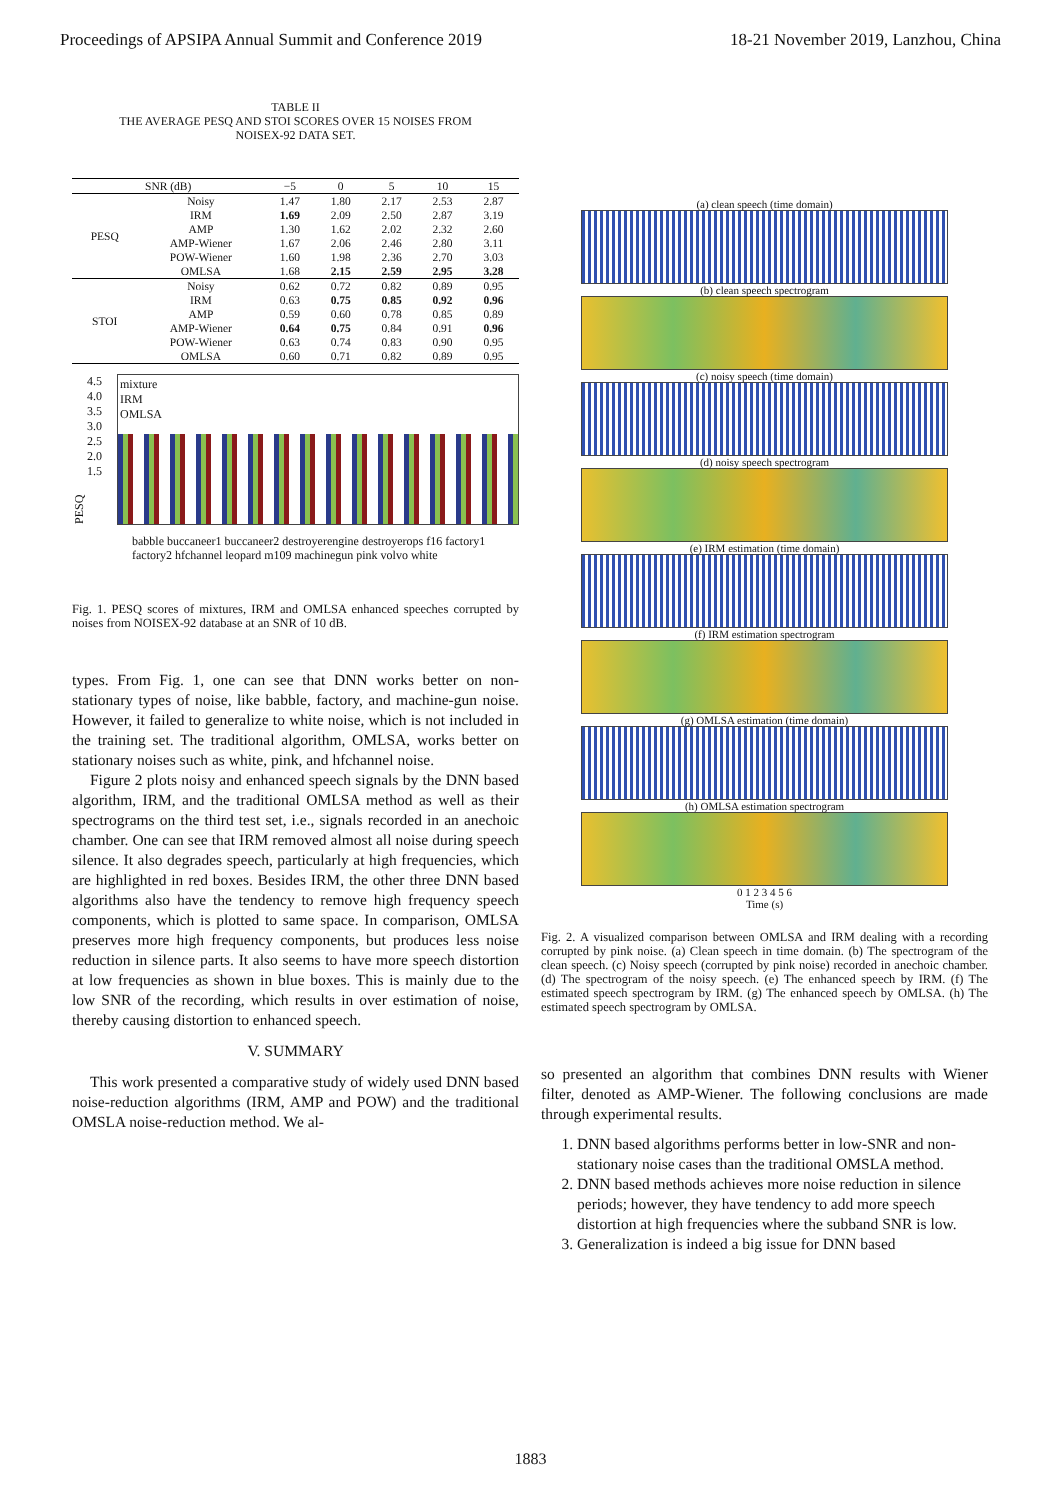Proceedings of APSIPA Annual Summit and Conference 2019 18-21 November 2019, Lanzhou, China
TABLE II
THE AVERAGE PESQ AND STOI SCORES OVER 15 NOISES FROM
NOISEX-92 DATA SET.
| SNR (dB) | | −5 | 0 | 5 | 10 | 15 |
| --- | --- | --- | --- | --- | --- | --- |
| PESQ | Noisy | 1.47 | 1.80 | 2.17 | 2.53 | 2.87 |
| | IRM | 1.69 | 2.09 | 2.50 | 2.87 | 3.19 |
| | AMP | 1.30 | 1.62 | 2.02 | 2.32 | 2.60 |
| | AMP-Wiener | 1.67 | 2.06 | 2.46 | 2.80 | 3.11 |
| | POW-Wiener | 1.60 | 1.98 | 2.36 | 2.70 | 3.03 |
| | OMLSA | 1.68 | 2.15 | 2.59 | 2.95 | 3.28 |
| STOI | Noisy | 0.62 | 0.72 | 0.82 | 0.89 | 0.95 |
| | IRM | 0.63 | 0.75 | 0.85 | 0.92 | 0.96 |
| | AMP | 0.59 | 0.60 | 0.78 | 0.85 | 0.89 |
| | AMP-Wiener | 0.64 | 0.75 | 0.84 | 0.91 | 0.96 |
| | POW-Wiener | 0.63 | 0.74 | 0.83 | 0.90 | 0.95 |
| | OMLSA | 0.60 | 0.71 | 0.82 | 0.89 | 0.95 |
PESQ
4.5
4.0
3.5
3.0
2.5
2.0
1.5
mixture
IRM
OMLSA
babble buccaneer1 buccaneer2 destroyerengine destroyerops f16 factory1 factory2 hfchannel leopard m109 machinegun pink volvo white
Fig. 1. PESQ scores of mixtures, IRM and OMLSA enhanced speeches corrupted by noises from NOISEX-92 database at an SNR of 10 dB.
types. From Fig. 1, one can see that DNN works better on non-stationary types of noise, like babble, factory, and machine-gun noise. However, it failed to generalize to white noise, which is not included in the training set. The traditional algorithm, OMLSA, works better on stationary noises such as white, pink, and hfchannel noise.
Figure 2 plots noisy and enhanced speech signals by the DNN based algorithm, IRM, and the traditional OMLSA method as well as their spectrograms on the third test set, i.e., signals recorded in an anechoic chamber. One can see that IRM removed almost all noise during speech silence. It also degrades speech, particularly at high frequencies, which are highlighted in red boxes. Besides IRM, the other three DNN based algorithms also have the tendency to remove high frequency speech components, which is plotted to same space. In comparison, OMLSA preserves more high frequency components, but produces less noise reduction in silence parts. It also seems to have more speech distortion at low frequencies as shown in blue boxes. This is mainly due to the low SNR of the recording, which results in over estimation of noise, thereby causing distortion to enhanced speech.
V. SUMMARY
This work presented a comparative study of widely used DNN based noise-reduction algorithms (IRM, AMP and POW) and the traditional OMSLA noise-reduction method. We al-
(a) clean speech (time domain)
(b) clean speech spectrogram
(c) noisy speech (time domain)
(d) noisy speech spectrogram
(e) IRM estimation (time domain)
(f) IRM estimation spectrogram
(g) OMLSA estimation (time domain)
(h) OMLSA estimation spectrogram
0 1 2 3 4 5 6
Time (s)
Fig. 2. A visualized comparison between OMLSA and IRM dealing with a recording corrupted by pink noise. (a) Clean speech in time domain. (b) The spectrogram of the clean speech. (c) Noisy speech (corrupted by pink noise) recorded in anechoic chamber. (d) The spectrogram of the noisy speech. (e) The enhanced speech by IRM. (f) The estimated speech spectrogram by IRM. (g) The enhanced speech by OMLSA. (h) The estimated speech spectrogram by OMLSA.
so presented an algorithm that combines DNN results with Wiener filter, denoted as AMP-Wiener. The following conclusions are made through experimental results.
1. DNN based algorithms performs better in low-SNR and non-stationary noise cases than the traditional OMSLA method.
2. DNN based methods achieves more noise reduction in silence periods; however, they have tendency to add more speech distortion at high frequencies where the subband SNR is low.
3. Generalization is indeed a big issue for DNN based
1883